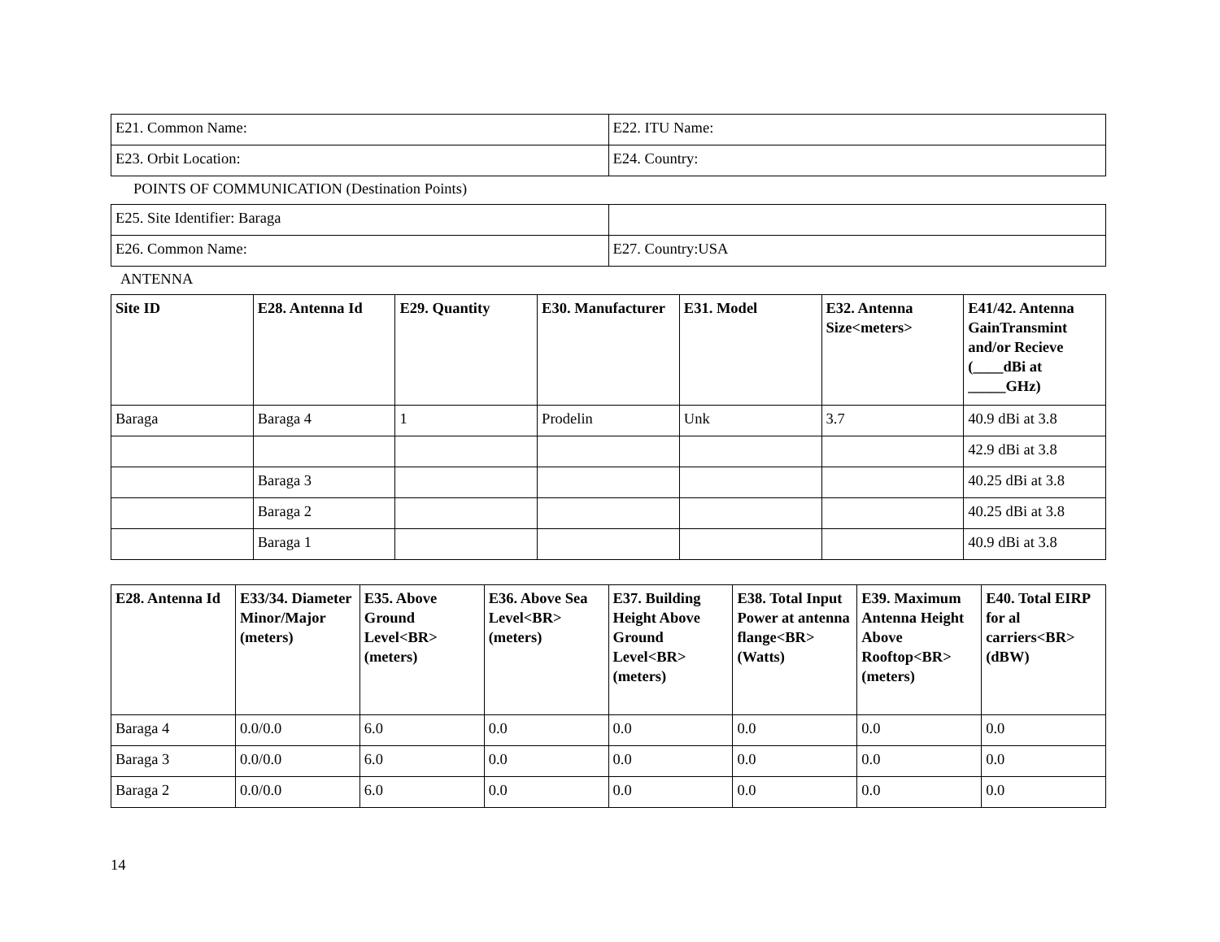| E21. Common Name: | E22. ITU Name: |
| E23. Orbit Location: | E24. Country: |
POINTS OF COMMUNICATION (Destination Points)
| E25. Site Identifier: Baraga | |
| E26. Common Name: | E27. Country:USA |
ANTENNA
| Site ID | E28. Antenna Id | E29. Quantity | E30. Manufacturer | E31. Model | E32. Antenna Size<meters> | E41/42. Antenna GainTransmint and/or Recieve (____dBi at _____GHz) |
| --- | --- | --- | --- | --- | --- | --- |
| Baraga | Baraga 4 | 1 | Prodelin | Unk | 3.7 | 40.9 dBi at 3.8 |
| | | | | | | 42.9 dBi at 3.8 |
| | Baraga 3 | | | | | 40.25 dBi at 3.8 |
| | Baraga 2 | | | | | 40.25 dBi at 3.8 |
| | Baraga 1 | | | | | 40.9 dBi at 3.8 |
| E28. Antenna Id | E33/34. Diameter Minor/Major (meters) | E35. Above Ground Level<BR> (meters) | E36. Above Sea Level<BR> (meters) | E37. Building Height Above Ground Level<BR> (meters) | E38. Total Input Power at antenna flange<BR> (Watts) | E39. Maximum Antenna Height Above Rooftop<BR> (meters) | E40. Total EIRP for al carriers<BR> (dBW) |
| --- | --- | --- | --- | --- | --- | --- | --- |
| Baraga 4 | 0.0/0.0 | 6.0 | 0.0 | 0.0 | 0.0 | 0.0 | 0.0 |
| Baraga 3 | 0.0/0.0 | 6.0 | 0.0 | 0.0 | 0.0 | 0.0 | 0.0 |
| Baraga 2 | 0.0/0.0 | 6.0 | 0.0 | 0.0 | 0.0 | 0.0 | 0.0 |
14